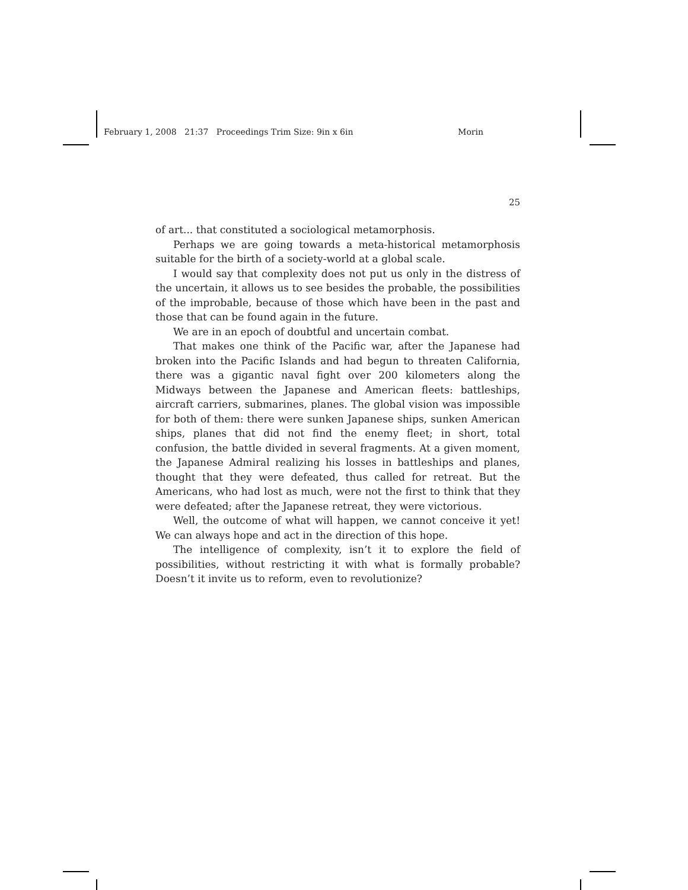February 1, 2008 21:37 Proceedings Trim Size: 9in x 6in Morin
25
of art... that constituted a sociological metamorphosis.
Perhaps we are going towards a meta-historical metamorphosis suitable for the birth of a society-world at a global scale.
I would say that complexity does not put us only in the distress of the uncertain, it allows us to see besides the probable, the possibilities of the improbable, because of those which have been in the past and those that can be found again in the future.
We are in an epoch of doubtful and uncertain combat.
That makes one think of the Pacific war, after the Japanese had broken into the Pacific Islands and had begun to threaten California, there was a gigantic naval fight over 200 kilometers along the Midways between the Japanese and American fleets: battleships, aircraft carriers, submarines, planes. The global vision was impossible for both of them: there were sunken Japanese ships, sunken American ships, planes that did not find the enemy fleet; in short, total confusion, the battle divided in several fragments. At a given moment, the Japanese Admiral realizing his losses in battleships and planes, thought that they were defeated, thus called for retreat. But the Americans, who had lost as much, were not the first to think that they were defeated; after the Japanese retreat, they were victorious.
Well, the outcome of what will happen, we cannot conceive it yet! We can always hope and act in the direction of this hope.
The intelligence of complexity, isn’t it to explore the field of possibilities, without restricting it with what is formally probable? Doesn’t it invite us to reform, even to revolutionize?